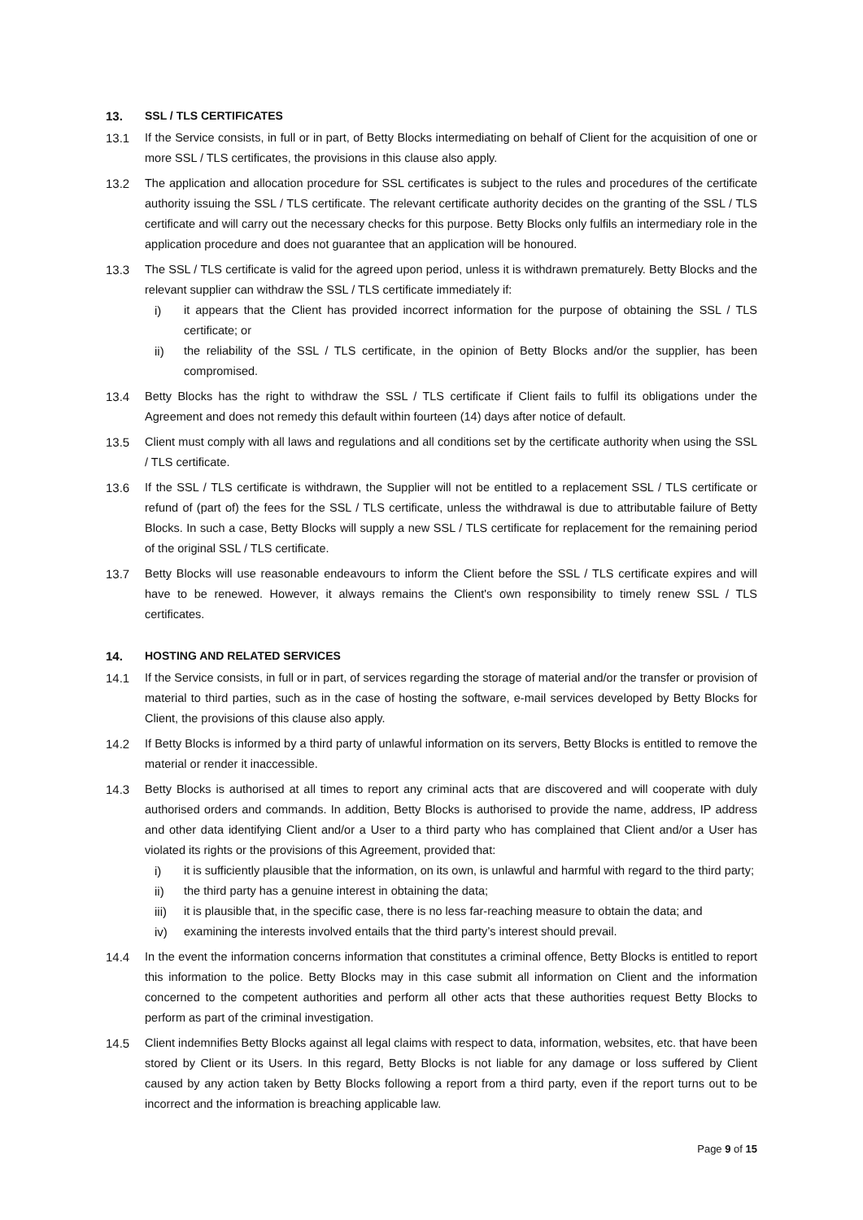13. SSL / TLS CERTIFICATES
13.1 If the Service consists, in full or in part, of Betty Blocks intermediating on behalf of Client for the acquisition of one or more SSL / TLS certificates, the provisions in this clause also apply.
13.2 The application and allocation procedure for SSL certificates is subject to the rules and procedures of the certificate authority issuing the SSL / TLS certificate. The relevant certificate authority decides on the granting of the SSL / TLS certificate and will carry out the necessary checks for this purpose. Betty Blocks only fulfils an intermediary role in the application procedure and does not guarantee that an application will be honoured.
13.3 The SSL / TLS certificate is valid for the agreed upon period, unless it is withdrawn prematurely. Betty Blocks and the relevant supplier can withdraw the SSL / TLS certificate immediately if:
i) it appears that the Client has provided incorrect information for the purpose of obtaining the SSL / TLS certificate; or
ii) the reliability of the SSL / TLS certificate, in the opinion of Betty Blocks and/or the supplier, has been compromised.
13.4 Betty Blocks has the right to withdraw the SSL / TLS certificate if Client fails to fulfil its obligations under the Agreement and does not remedy this default within fourteen (14) days after notice of default.
13.5 Client must comply with all laws and regulations and all conditions set by the certificate authority when using the SSL / TLS certificate.
13.6 If the SSL / TLS certificate is withdrawn, the Supplier will not be entitled to a replacement SSL / TLS certificate or refund of (part of) the fees for the SSL / TLS certificate, unless the withdrawal is due to attributable failure of Betty Blocks. In such a case, Betty Blocks will supply a new SSL / TLS certificate for replacement for the remaining period of the original SSL / TLS certificate.
13.7 Betty Blocks will use reasonable endeavours to inform the Client before the SSL / TLS certificate expires and will have to be renewed. However, it always remains the Client's own responsibility to timely renew SSL / TLS certificates.
14. HOSTING AND RELATED SERVICES
14.1 If the Service consists, in full or in part, of services regarding the storage of material and/or the transfer or provision of material to third parties, such as in the case of hosting the software, e-mail services developed by Betty Blocks for Client, the provisions of this clause also apply.
14.2 If Betty Blocks is informed by a third party of unlawful information on its servers, Betty Blocks is entitled to remove the material or render it inaccessible.
14.3 Betty Blocks is authorised at all times to report any criminal acts that are discovered and will cooperate with duly authorised orders and commands. In addition, Betty Blocks is authorised to provide the name, address, IP address and other data identifying Client and/or a User to a third party who has complained that Client and/or a User has violated its rights or the provisions of this Agreement, provided that:
i) it is sufficiently plausible that the information, on its own, is unlawful and harmful with regard to the third party;
ii) the third party has a genuine interest in obtaining the data;
iii) it is plausible that, in the specific case, there is no less far-reaching measure to obtain the data; and
iv) examining the interests involved entails that the third party’s interest should prevail.
14.4 In the event the information concerns information that constitutes a criminal offence, Betty Blocks is entitled to report this information to the police. Betty Blocks may in this case submit all information on Client and the information concerned to the competent authorities and perform all other acts that these authorities request Betty Blocks to perform as part of the criminal investigation.
14.5 Client indemnifies Betty Blocks against all legal claims with respect to data, information, websites, etc. that have been stored by Client or its Users. In this regard, Betty Blocks is not liable for any damage or loss suffered by Client caused by any action taken by Betty Blocks following a report from a third party, even if the report turns out to be incorrect and the information is breaching applicable law.
Page 9 of 15